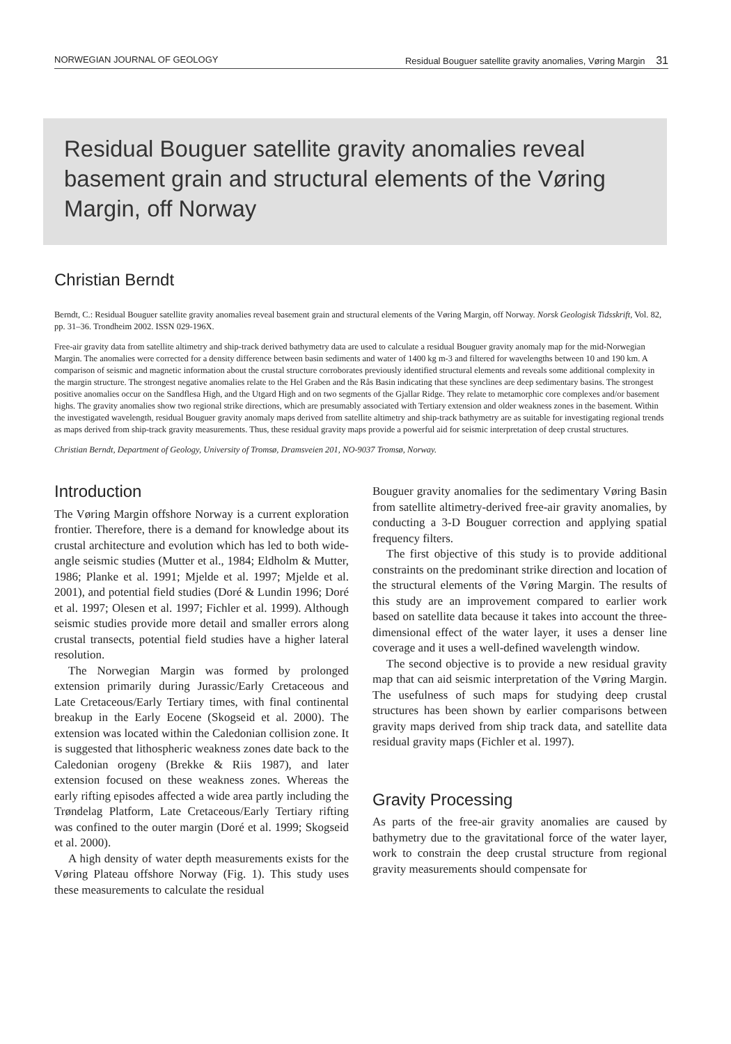NORWEGIAN JOURNAL OF GEOLOGY Residual Bouguer satellite gravity anomalies, Vøring Margin 31
Residual Bouguer satellite gravity anomalies reveal basement grain and structural elements of the Vøring Margin, off Norway
Christian Berndt
Berndt, C.: Residual Bouguer satellite gravity anomalies reveal basement grain and structural elements of the Vøring Margin, off Norway. Norsk Geologisk Tidsskrift, Vol. 82, pp. 31–36. Trondheim 2002. ISSN 029-196X.
Free-air gravity data from satellite altimetry and ship-track derived bathymetry data are used to calculate a residual Bouguer gravity anomaly map for the mid-Norwegian Margin. The anomalies were corrected for a density difference between basin sediments and water of 1400 kg m-3 and filtered for wavelengths between 10 and 190 km. A comparison of seismic and magnetic information about the crustal structure corroborates previously identified structural elements and reveals some additional complexity in the margin structure. The strongest negative anomalies relate to the Hel Graben and the Rås Basin indicating that these synclines are deep sedimentary basins. The strongest positive anomalies occur on the Sandflesa High, and the Utgard High and on two segments of the Gjallar Ridge. They relate to metamorphic core complexes and/or basement highs. The gravity anomalies show two regional strike directions, which are presumably associated with Tertiary extension and older weakness zones in the basement. Within the investigated wavelength, residual Bouguer gravity anomaly maps derived from satellite altimetry and ship-track bathymetry are as suitable for investigating regional trends as maps derived from ship-track gravity measurements. Thus, these residual gravity maps provide a powerful aid for seismic interpretation of deep crustal structures.
Christian Berndt, Department of Geology, University of Tromsø, Dramsveien 201, NO-9037 Tromsø, Norway.
Introduction
The Vøring Margin offshore Norway is a current exploration frontier. Therefore, there is a demand for knowledge about its crustal architecture and evolution which has led to both wide-angle seismic studies (Mutter et al., 1984; Eldholm & Mutter, 1986; Planke et al. 1991; Mjelde et al. 1997; Mjelde et al. 2001), and potential field studies (Doré & Lundin 1996; Doré et al. 1997; Olesen et al. 1997; Fichler et al. 1999). Although seismic studies provide more detail and smaller errors along crustal transects, potential field studies have a higher lateral resolution.
The Norwegian Margin was formed by prolonged extension primarily during Jurassic/Early Cretaceous and Late Cretaceous/Early Tertiary times, with final continental breakup in the Early Eocene (Skogseid et al. 2000). The extension was located within the Caledonian collision zone. It is suggested that lithospheric weakness zones date back to the Caledonian orogeny (Brekke & Riis 1987), and later extension focused on these weakness zones. Whereas the early rifting episodes affected a wide area partly including the Trøndelag Platform, Late Cretaceous/Early Tertiary rifting was confined to the outer margin (Doré et al. 1999; Skogseid et al. 2000).
A high density of water depth measurements exists for the Vøring Plateau offshore Norway (Fig. 1). This study uses these measurements to calculate the residual
Bouguer gravity anomalies for the sedimentary Vøring Basin from satellite altimetry-derived free-air gravity anomalies, by conducting a 3-D Bouguer correction and applying spatial frequency filters.
The first objective of this study is to provide additional constraints on the predominant strike direction and location of the structural elements of the Vøring Margin. The results of this study are an improvement compared to earlier work based on satellite data because it takes into account the three-dimensional effect of the water layer, it uses a denser line coverage and it uses a well-defined wavelength window.
The second objective is to provide a new residual gravity map that can aid seismic interpretation of the Vøring Margin. The usefulness of such maps for studying deep crustal structures has been shown by earlier comparisons between gravity maps derived from ship track data, and satellite data residual gravity maps (Fichler et al. 1997).
Gravity Processing
As parts of the free-air gravity anomalies are caused by bathymetry due to the gravitational force of the water layer, work to constrain the deep crustal structure from regional gravity measurements should compensate for